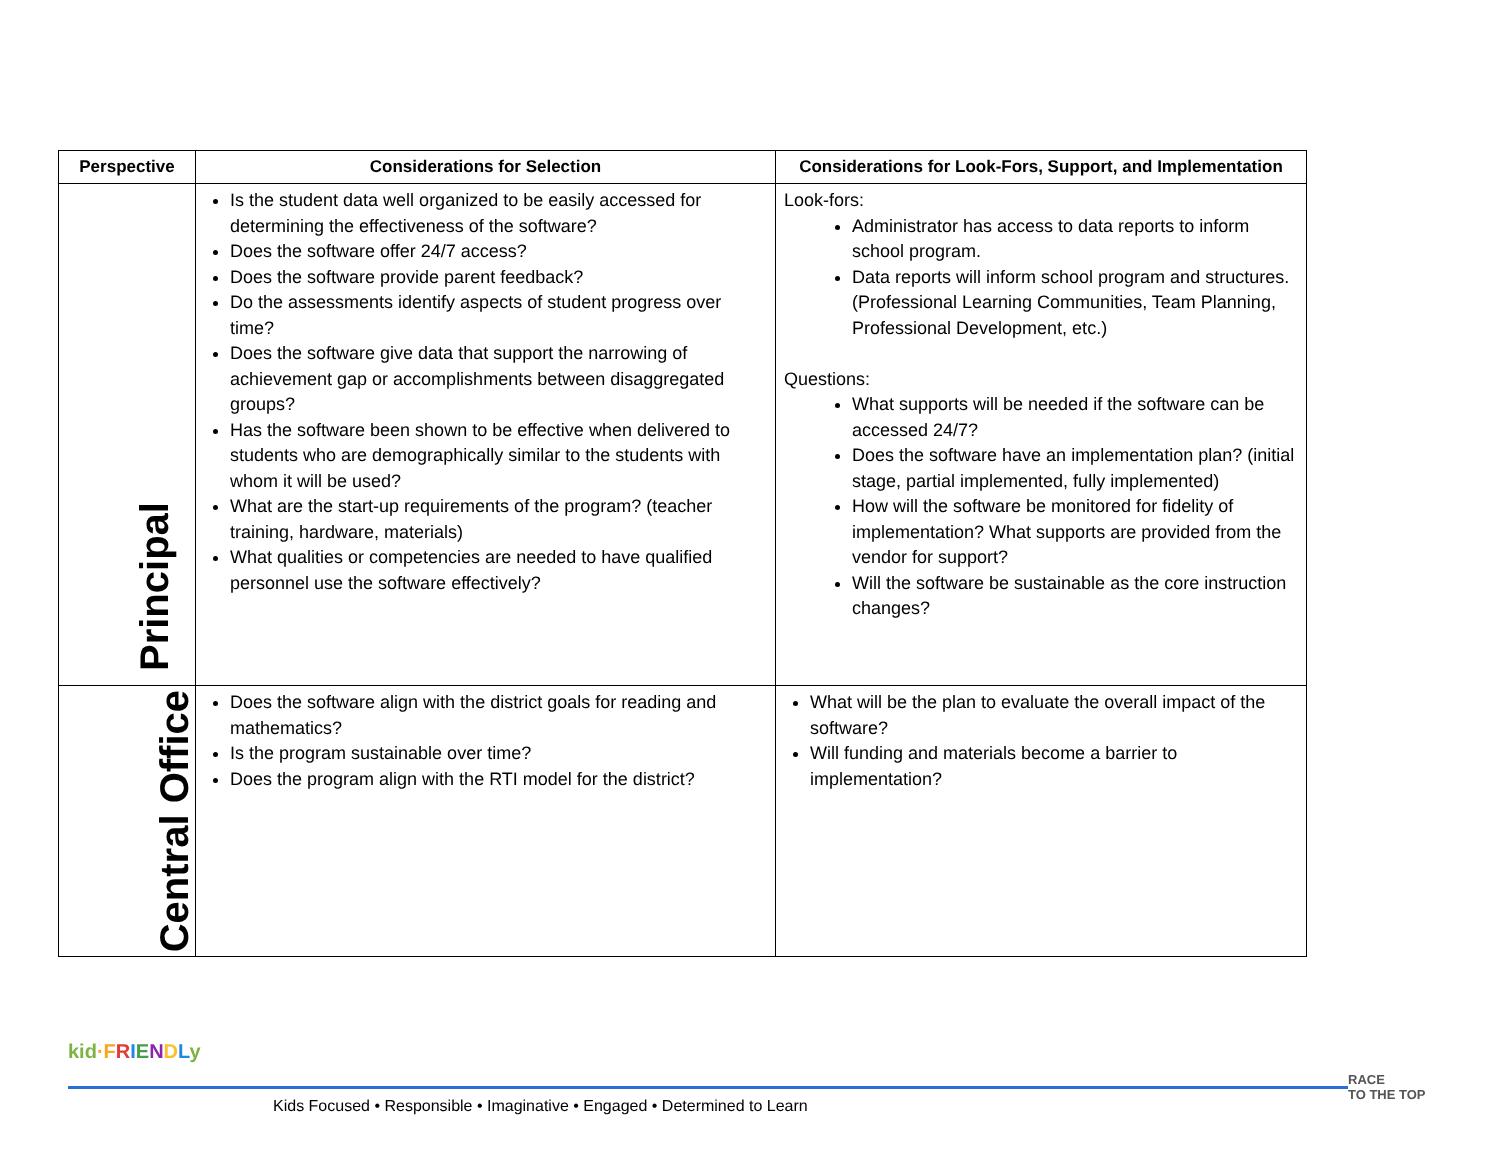| Perspective | Considerations for Selection | Considerations for Look-Fors, Support, and Implementation |
| --- | --- | --- |
| Principal | Is the student data well organized to be easily accessed for determining the effectiveness of the software? Does the software offer 24/7 access? Does the software provide parent feedback? Do the assessments identify aspects of student progress over time? Does the software give data that support the narrowing of achievement gap or accomplishments between disaggregated groups? Has the software been shown to be effective when delivered to students who are demographically similar to the students with whom it will be used? What are the start-up requirements of the program? (teacher training, hardware, materials) What qualities or competencies are needed to have qualified personnel use the software effectively? | Look-fors: Administrator has access to data reports to inform school program. Data reports will inform school program and structures. (Professional Learning Communities, Team Planning, Professional Development, etc.) Questions: What supports will be needed if the software can be accessed 24/7? Does the software have an implementation plan? (initial stage, partial implemented, fully implemented) How will the software be monitored for fidelity of implementation? What supports are provided from the vendor for support? Will the software be sustainable as the core instruction changes? |
| Central Office | Does the software align with the district goals for reading and mathematics? Is the program sustainable over time? Does the program align with the RTI model for the district? | What will be the plan to evaluate the overall impact of the software? Will funding and materials become a barrier to implementation? |
kid·FRIENDLy
Kids Focused • Responsible • Imaginative • Engaged • Determined to Learn
RACE
TO THE TOP